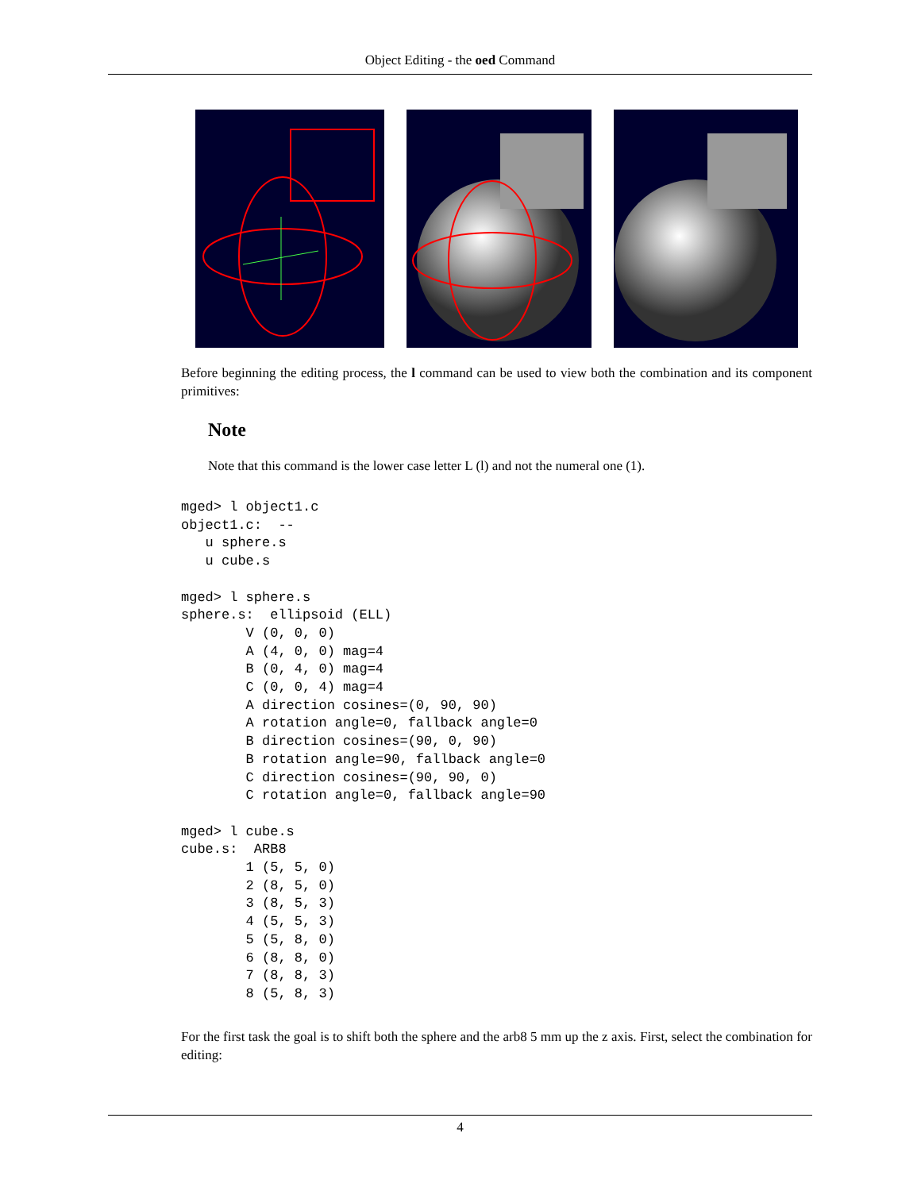Object Editing - the oed Command
Before beginning the editing process, the l command can be used to view both the combination and its component primitives:
Note
Note that this command is the lower case letter L (l) and not the numeral one (1).
mged> l object1.c
object1.c:  --
   u sphere.s
   u cube.s

mged> l sphere.s
sphere.s:  ellipsoid (ELL)
        V (0, 0, 0)
        A (4, 0, 0) mag=4
        B (0, 4, 0) mag=4
        C (0, 0, 4) mag=4
        A direction cosines=(0, 90, 90)
        A rotation angle=0, fallback angle=0
        B direction cosines=(90, 0, 90)
        B rotation angle=90, fallback angle=0
        C direction cosines=(90, 90, 0)
        C rotation angle=0, fallback angle=90

mged> l cube.s
cube.s:  ARB8
        1 (5, 5, 0)
        2 (8, 5, 0)
        3 (8, 5, 3)
        4 (5, 5, 3)
        5 (5, 8, 0)
        6 (8, 8, 0)
        7 (8, 8, 3)
        8 (5, 8, 3)
For the first task the goal is to shift both the sphere and the arb8 5 mm up the z axis. First, select the combination for editing:
4